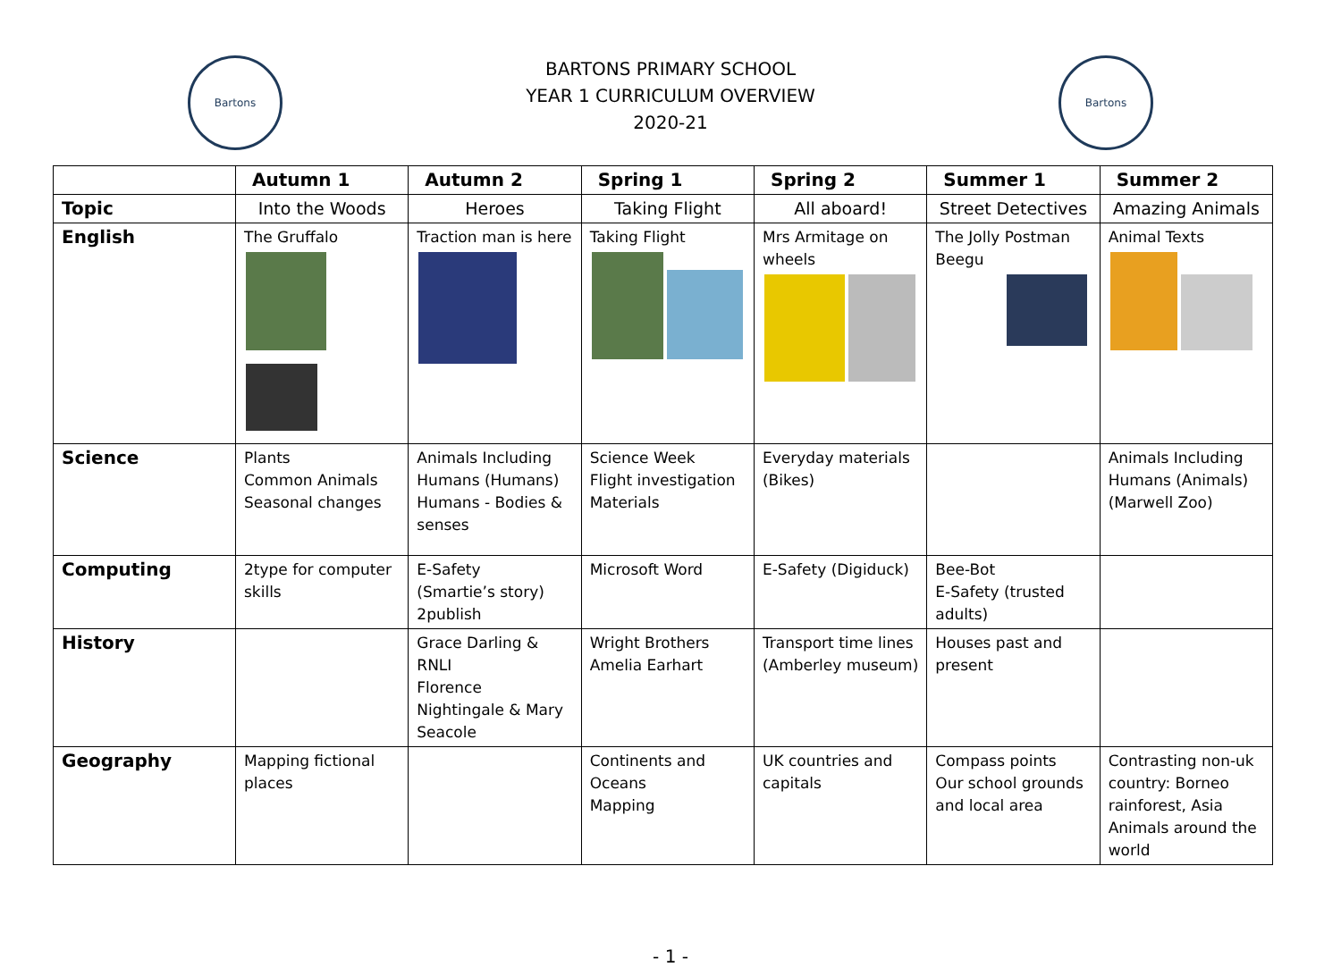Bartons
BARTONS PRIMARY SCHOOL
YEAR 1 CURRICULUM OVERVIEW
2020-21
Bartons
| | Autumn 1 | Autumn 2 | Spring 1 | Spring 2 | Summer 1 | Summer 2 |
| --- | --- | --- | --- | --- | --- | --- |
| Topic | Into the Woods | Heroes | Taking Flight | All aboard! | Street Detectives | Amazing Animals |
| English | The Gruffalo | Traction man is here | Taking Flight | Mrs Armitage on wheels | The Jolly Postman Beegu | Animal Texts |
| Science | Plants Common Animals Seasonal changes | Animals Including Humans (Humans) Humans - Bodies & senses | Science Week Flight investigation Materials | Everyday materials (Bikes) | | Animals Including Humans (Animals) (Marwell Zoo) |
| Computing | 2type for computer skills | E-Safety (Smartie’s story) 2publish | Microsoft Word | E-Safety (Digiduck) | Bee-Bot E-Safety (trusted adults) | |
| History | | Grace Darling & RNLI Florence Nightingale & Mary Seacole | Wright Brothers Amelia Earhart | Transport time lines (Amberley museum) | Houses past and present | |
| Geography | Mapping fictional places | | Continents and Oceans Mapping | UK countries and capitals | Compass points Our school grounds and local area | Contrasting non-uk country: Borneo rainforest, Asia Animals around the world |
- 1 -